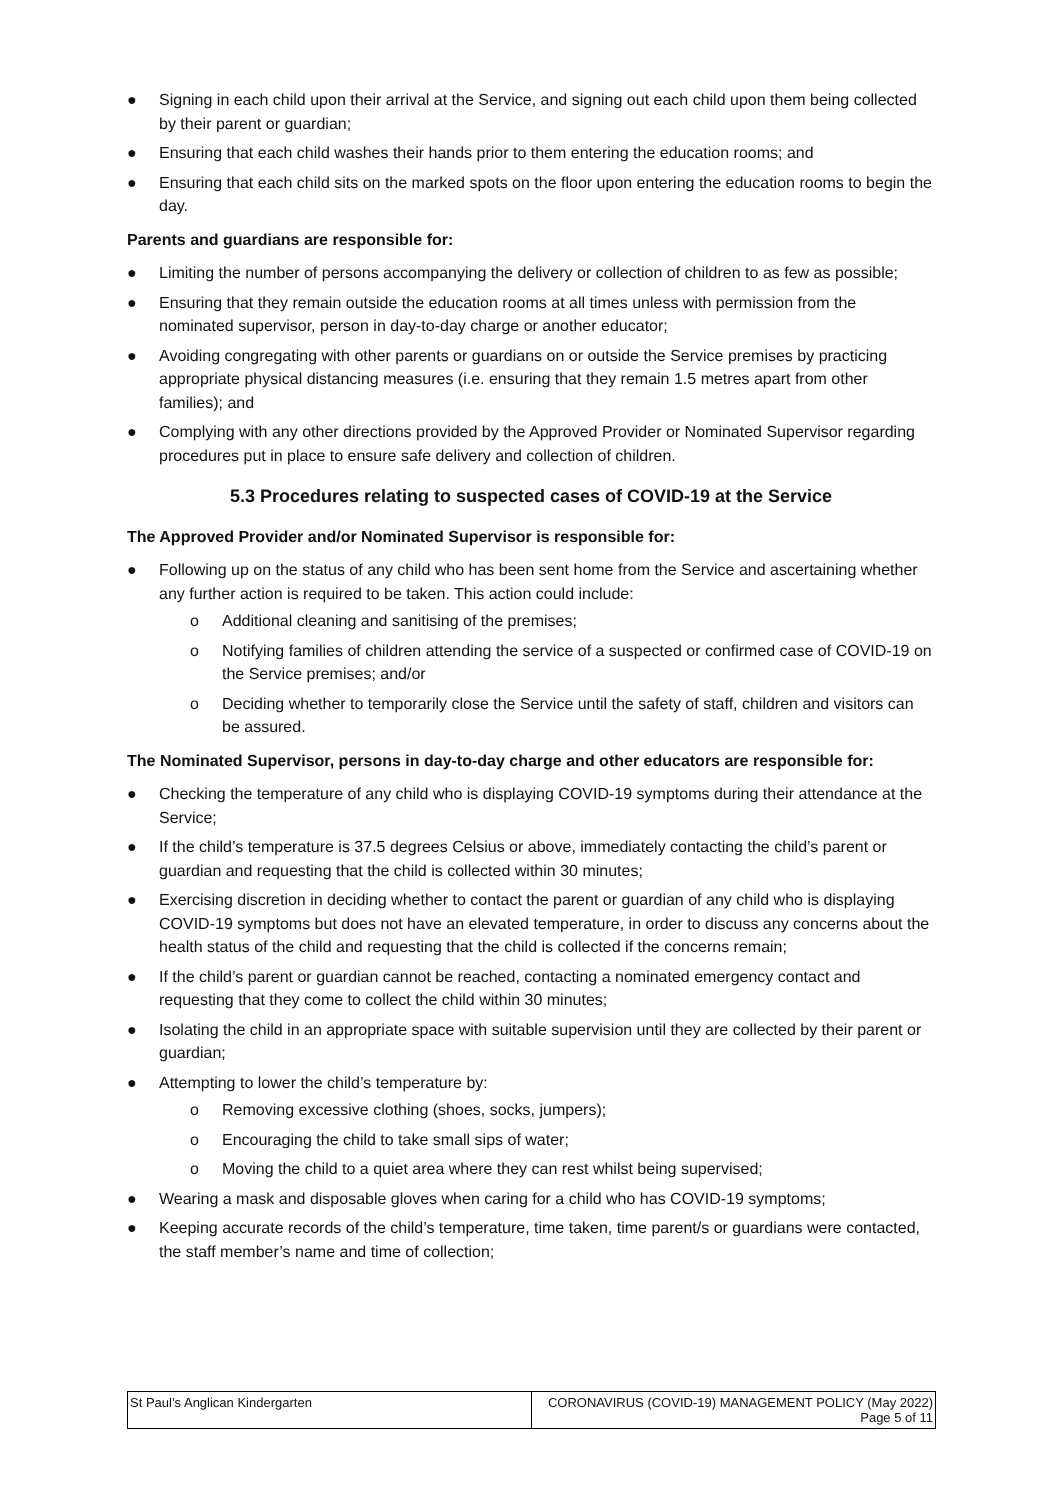● Signing in each child upon their arrival at the Service, and signing out each child upon them being collected by their parent or guardian;
● Ensuring that each child washes their hands prior to them entering the education rooms; and
● Ensuring that each child sits on the marked spots on the floor upon entering the education rooms to begin the day.
Parents and guardians are responsible for:
● Limiting the number of persons accompanying the delivery or collection of children to as few as possible;
● Ensuring that they remain outside the education rooms at all times unless with permission from the nominated supervisor, person in day-to-day charge or another educator;
● Avoiding congregating with other parents or guardians on or outside the Service premises by practicing appropriate physical distancing measures (i.e. ensuring that they remain 1.5 metres apart from other families); and
● Complying with any other directions provided by the Approved Provider or Nominated Supervisor regarding procedures put in place to ensure safe delivery and collection of children.
5.3 Procedures relating to suspected cases of COVID-19 at the Service
The Approved Provider and/or Nominated Supervisor is responsible for:
● Following up on the status of any child who has been sent home from the Service and ascertaining whether any further action is required to be taken. This action could include:
o Additional cleaning and sanitising of the premises;
o Notifying families of children attending the service of a suspected or confirmed case of COVID-19 on the Service premises; and/or
o Deciding whether to temporarily close the Service until the safety of staff, children and visitors can be assured.
The Nominated Supervisor, persons in day-to-day charge and other educators are responsible for:
● Checking the temperature of any child who is displaying COVID-19 symptoms during their attendance at the Service;
● If the child’s temperature is 37.5 degrees Celsius or above, immediately contacting the child’s parent or guardian and requesting that the child is collected within 30 minutes;
● Exercising discretion in deciding whether to contact the parent or guardian of any child who is displaying COVID-19 symptoms but does not have an elevated temperature, in order to discuss any concerns about the health status of the child and requesting that the child is collected if the concerns remain;
● If the child’s parent or guardian cannot be reached, contacting a nominated emergency contact and requesting that they come to collect the child within 30 minutes;
● Isolating the child in an appropriate space with suitable supervision until they are collected by their parent or guardian;
● Attempting to lower the child’s temperature by:
o Removing excessive clothing (shoes, socks, jumpers);
o Encouraging the child to take small sips of water;
o Moving the child to a quiet area where they can rest whilst being supervised;
● Wearing a mask and disposable gloves when caring for a child who has COVID-19 symptoms;
● Keeping accurate records of the child’s temperature, time taken, time parent/s or guardians were contacted, the staff member’s name and time of collection;
| St Paul’s Anglican Kindergarten | CORONAVIRUS (COVID-19) MANAGEMENT POLICY (May 2022) Page 5 of 11 |